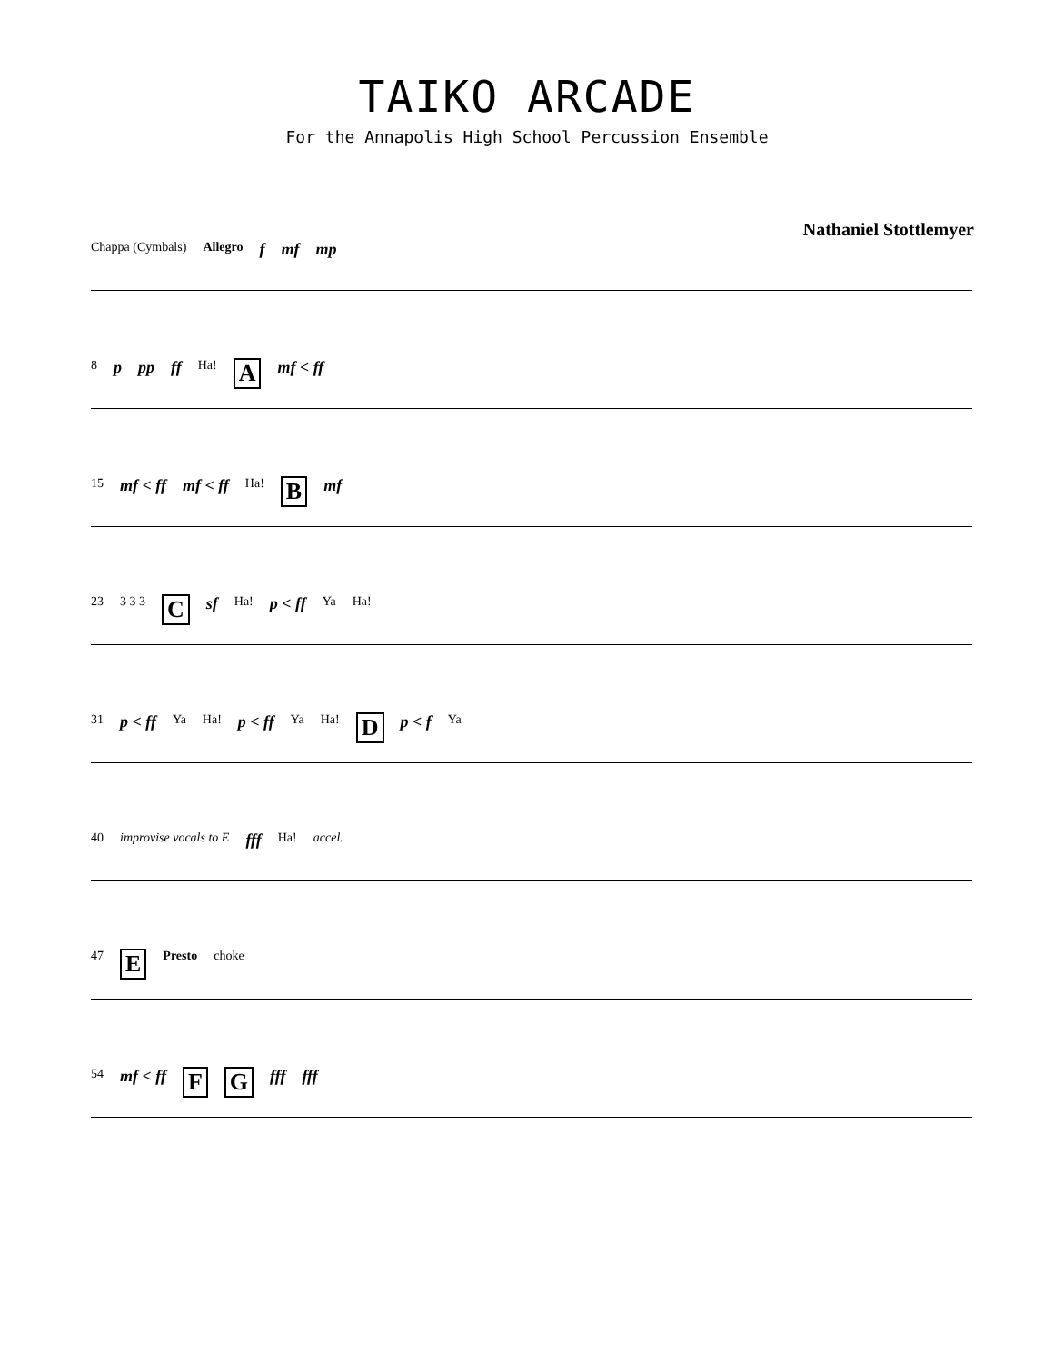TAIKO ARCADE
For the Annapolis High School Percussion Ensemble
Nathaniel Stottlemyer
Chappa (Cymbals) Allegro f mf mp
8 p pp ff Ha! A mf < ff
15 mf < ff mf < ff Ha! B mf
23 3 3 3 C sf Ha! p < ff Ya Ha!
31 p < ff Ya Ha! p < ff Ya Ha! D p < f Ya
40 improvise vocals to E fff Ha! accel.
47 E Presto choke
54 mf < ff F G fff fff